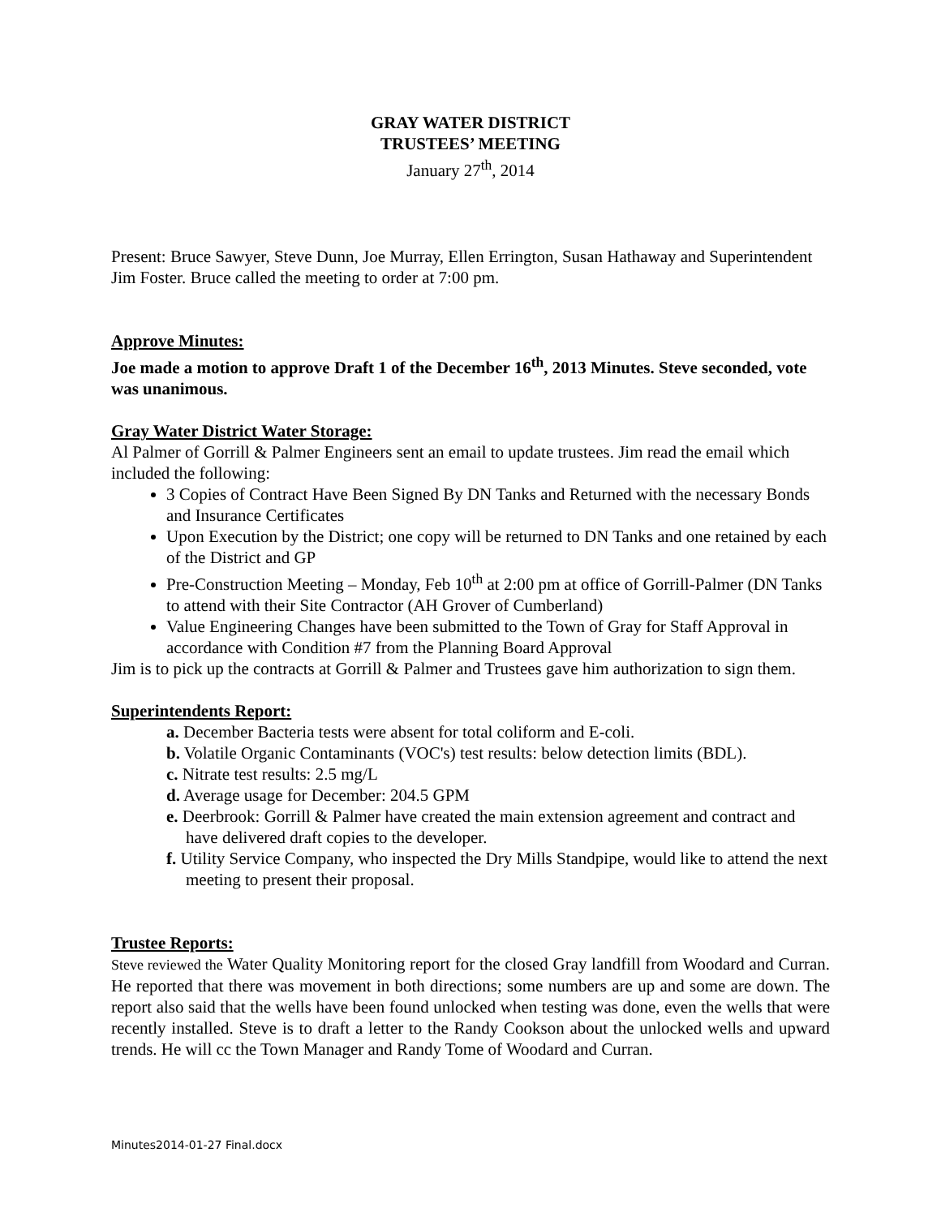GRAY WATER DISTRICT
TRUSTEES’ MEETING
January 27<sup>th</sup>, 2014
Present: Bruce Sawyer, Steve Dunn, Joe Murray, Ellen Errington, Susan Hathaway and Superintendent Jim Foster. Bruce called the meeting to order at 7:00 pm.
Approve Minutes:
Joe made a motion to approve Draft 1 of the December 16<sup>th</sup>, 2013 Minutes. Steve seconded, vote was unanimous.
Gray Water District Water Storage:
Al Palmer of Gorrill & Palmer Engineers sent an email to update trustees. Jim read the email which included the following:
3 Copies of Contract Have Been Signed By DN Tanks and Returned with the necessary Bonds and Insurance Certificates
Upon Execution by the District; one copy will be returned to DN Tanks and one retained by each of the District and GP
Pre-Construction Meeting – Monday, Feb 10<sup>th</sup> at 2:00 pm at office of Gorrill-Palmer (DN Tanks to attend with their Site Contractor (AH Grover of Cumberland)
Value Engineering Changes have been submitted to the Town of Gray for Staff Approval in accordance with Condition #7 from the Planning Board Approval
Jim is to pick up the contracts at Gorrill & Palmer and Trustees gave him authorization to sign them.
Superintendents Report:
a. December Bacteria tests were absent for total coliform and E-coli.
b. Volatile Organic Contaminants (VOC's) test results: below detection limits (BDL).
c. Nitrate test results: 2.5 mg/L
d. Average usage for December: 204.5 GPM
e. Deerbrook: Gorrill & Palmer have created the main extension agreement and contract and have delivered draft copies to the developer.
f. Utility Service Company, who inspected the Dry Mills Standpipe, would like to attend the next meeting to present their proposal.
Trustee Reports:
Steve reviewed the Water Quality Monitoring report for the closed Gray landfill from Woodard and Curran. He reported that there was movement in both directions; some numbers are up and some are down. The report also said that the wells have been found unlocked when testing was done, even the wells that were recently installed. Steve is to draft a letter to the Randy Cookson about the unlocked wells and upward trends. He will cc the Town Manager and Randy Tome of Woodard and Curran.
Minutes2014-01-27 Final.docx